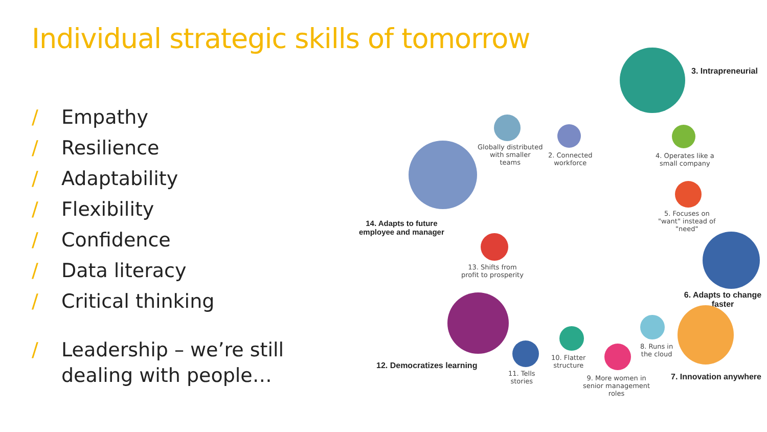Individual strategic skills of tomorrow
/ Empathy
/ Resilience
/ Adaptability
/ Flexibility
/ Confidence
/ Data literacy
/ Critical thinking
/ Leadership – we’re still
dealing with people…
3. Intrapreneurial
Globally distributed
with smaller
teams
2. Connected
workforce
4. Operates like a
small company
14. Adapts to future
employee and manager
5. Focuses on
"want" instead of
"need"
13. Shifts from
profit to prosperity
6. Adapts to change faster
12. Democratizes learning
7. Innovation anywhere
8. Runs in
the cloud
10. Flatter
structure
11. Tells
stories
9. More women in
senior management
roles